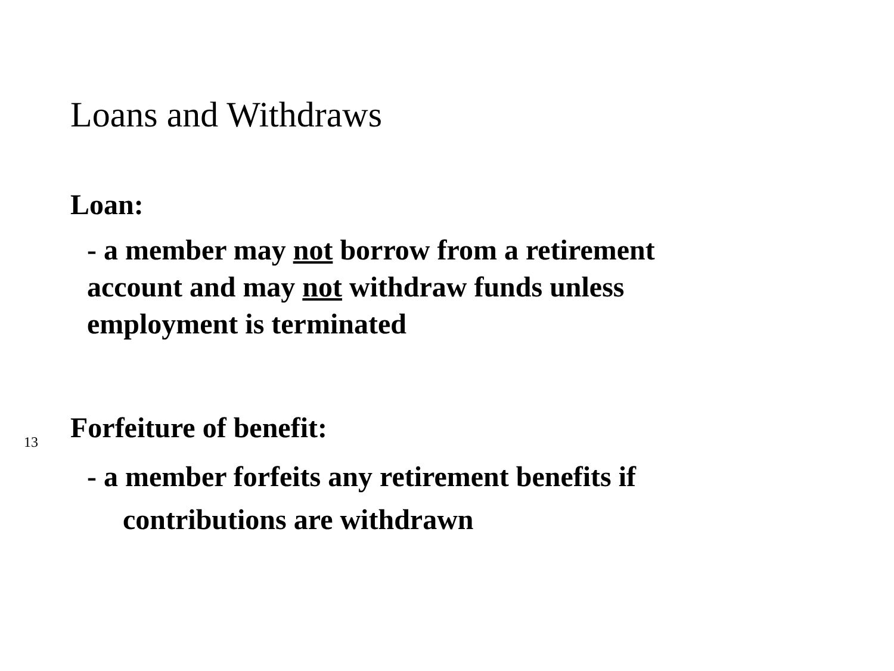Loans and Withdraws
Loan:
- a member may not borrow from a retirement
account and may not withdraw funds unless
employment is terminated
Forfeiture of benefit:
- a member forfeits any retirement benefits if
contributions are withdrawn
13